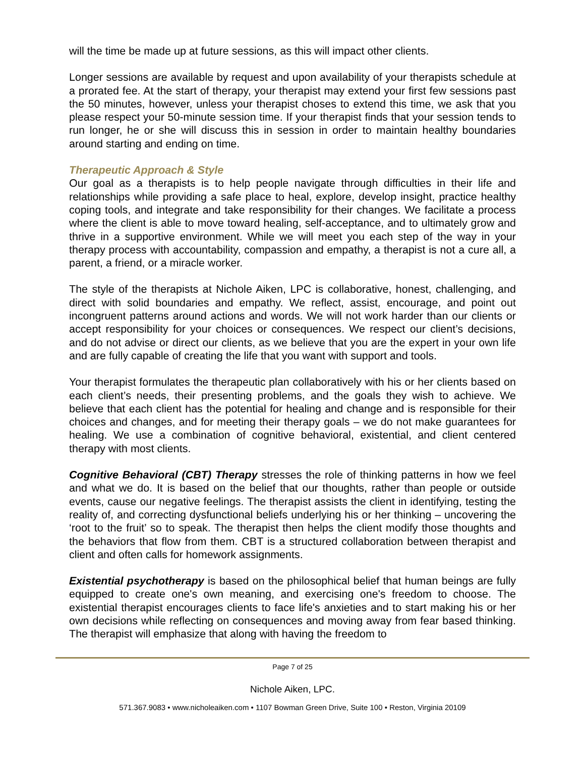will the time be made up at future sessions, as this will impact other clients.
Longer sessions are available by request and upon availability of your therapists schedule at a prorated fee. At the start of therapy, your therapist may extend your first few sessions past the 50 minutes, however, unless your therapist choses to extend this time, we ask that you please respect your 50-minute session time. If your therapist finds that your session tends to run longer, he or she will discuss this in session in order to maintain healthy boundaries around starting and ending on time.
Therapeutic Approach & Style
Our goal as a therapists is to help people navigate through difficulties in their life and relationships while providing a safe place to heal, explore, develop insight, practice healthy coping tools, and integrate and take responsibility for their changes. We facilitate a process where the client is able to move toward healing, self-acceptance, and to ultimately grow and thrive in a supportive environment. While we will meet you each step of the way in your therapy process with accountability, compassion and empathy, a therapist is not a cure all, a parent, a friend, or a miracle worker.
The style of the therapists at Nichole Aiken, LPC is collaborative, honest, challenging, and direct with solid boundaries and empathy. We reflect, assist, encourage, and point out incongruent patterns around actions and words. We will not work harder than our clients or accept responsibility for your choices or consequences. We respect our client’s decisions, and do not advise or direct our clients, as we believe that you are the expert in your own life and are fully capable of creating the life that you want with support and tools.
Your therapist formulates the therapeutic plan collaboratively with his or her clients based on each client’s needs, their presenting problems, and the goals they wish to achieve. We believe that each client has the potential for healing and change and is responsible for their choices and changes, and for meeting their therapy goals – we do not make guarantees for healing. We use a combination of cognitive behavioral, existential, and client centered therapy with most clients.
Cognitive Behavioral (CBT) Therapy stresses the role of thinking patterns in how we feel and what we do. It is based on the belief that our thoughts, rather than people or outside events, cause our negative feelings. The therapist assists the client in identifying, testing the reality of, and correcting dysfunctional beliefs underlying his or her thinking – uncovering the ‘root to the fruit’ so to speak. The therapist then helps the client modify those thoughts and the behaviors that flow from them. CBT is a structured collaboration between therapist and client and often calls for homework assignments.
Existential psychotherapy is based on the philosophical belief that human beings are fully equipped to create one's own meaning, and exercising one's freedom to choose. The existential therapist encourages clients to face life's anxieties and to start making his or her own decisions while reflecting on consequences and moving away from fear based thinking. The therapist will emphasize that along with having the freedom to
Page 7 of 25
Nichole Aiken, LPC.
571.367.9083 • www.nicholeaiken.com • 1107 Bowman Green Drive, Suite 100 • Reston, Virginia 20109